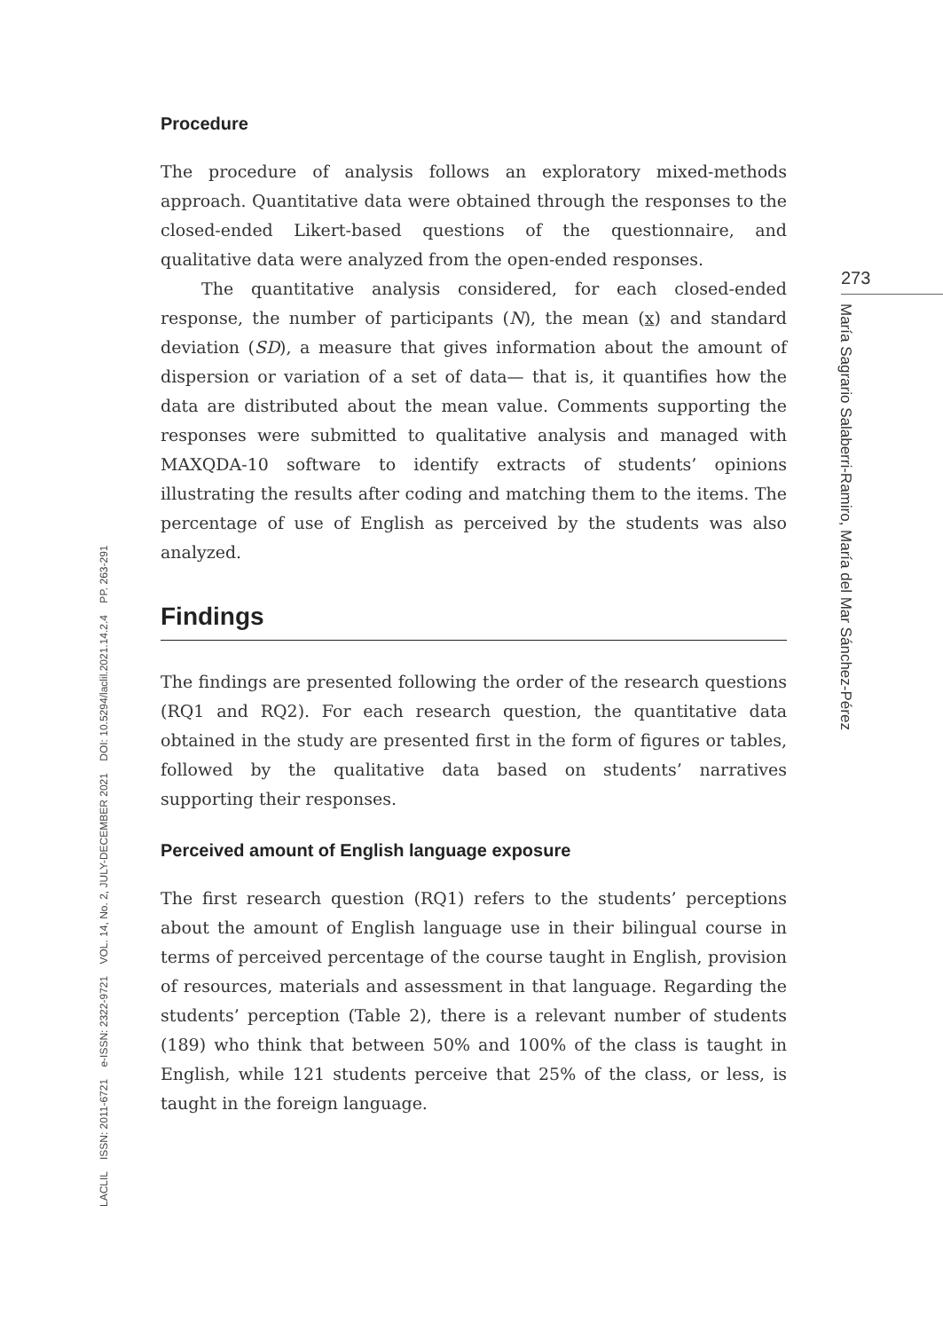Procedure
The procedure of analysis follows an exploratory mixed-methods approach. Quantitative data were obtained through the responses to the closed-ended Likert-based questions of the questionnaire, and qualitative data were analyzed from the open-ended responses.
The quantitative analysis considered, for each closed-ended response, the number of participants (N), the mean (x) and standard deviation (SD), a measure that gives information about the amount of dispersion or variation of a set of data— that is, it quantifies how the data are distributed about the mean value. Comments supporting the responses were submitted to qualitative analysis and managed with MAXQDA-10 software to identify extracts of students’ opinions illustrating the results after coding and matching them to the items. The percentage of use of English as perceived by the students was also analyzed.
Findings
The findings are presented following the order of the research questions (RQ1 and RQ2). For each research question, the quantitative data obtained in the study are presented first in the form of figures or tables, followed by the qualitative data based on students’ narratives supporting their responses.
Perceived amount of English language exposure
The first research question (RQ1) refers to the students’ perceptions about the amount of English language use in their bilingual course in terms of perceived percentage of the course taught in English, provision of resources, materials and assessment in that language. Regarding the students’ perception (Table 2), there is a relevant number of students (189) who think that between 50% and 100% of the class is taught in English, while 121 students perceive that 25% of the class, or less, is taught in the foreign language.
273
María Sagrario Salaberri-Ramiro, María del Mar Sánchez-Pérez
LACLIL ISSN: 2011-6721 e-ISSN: 2322-9721 VOL. 14, No. 2, JULY-DECEMBER 2021 DOI: 10.5294/laclil.2021.14.2.4 PP. 263-291